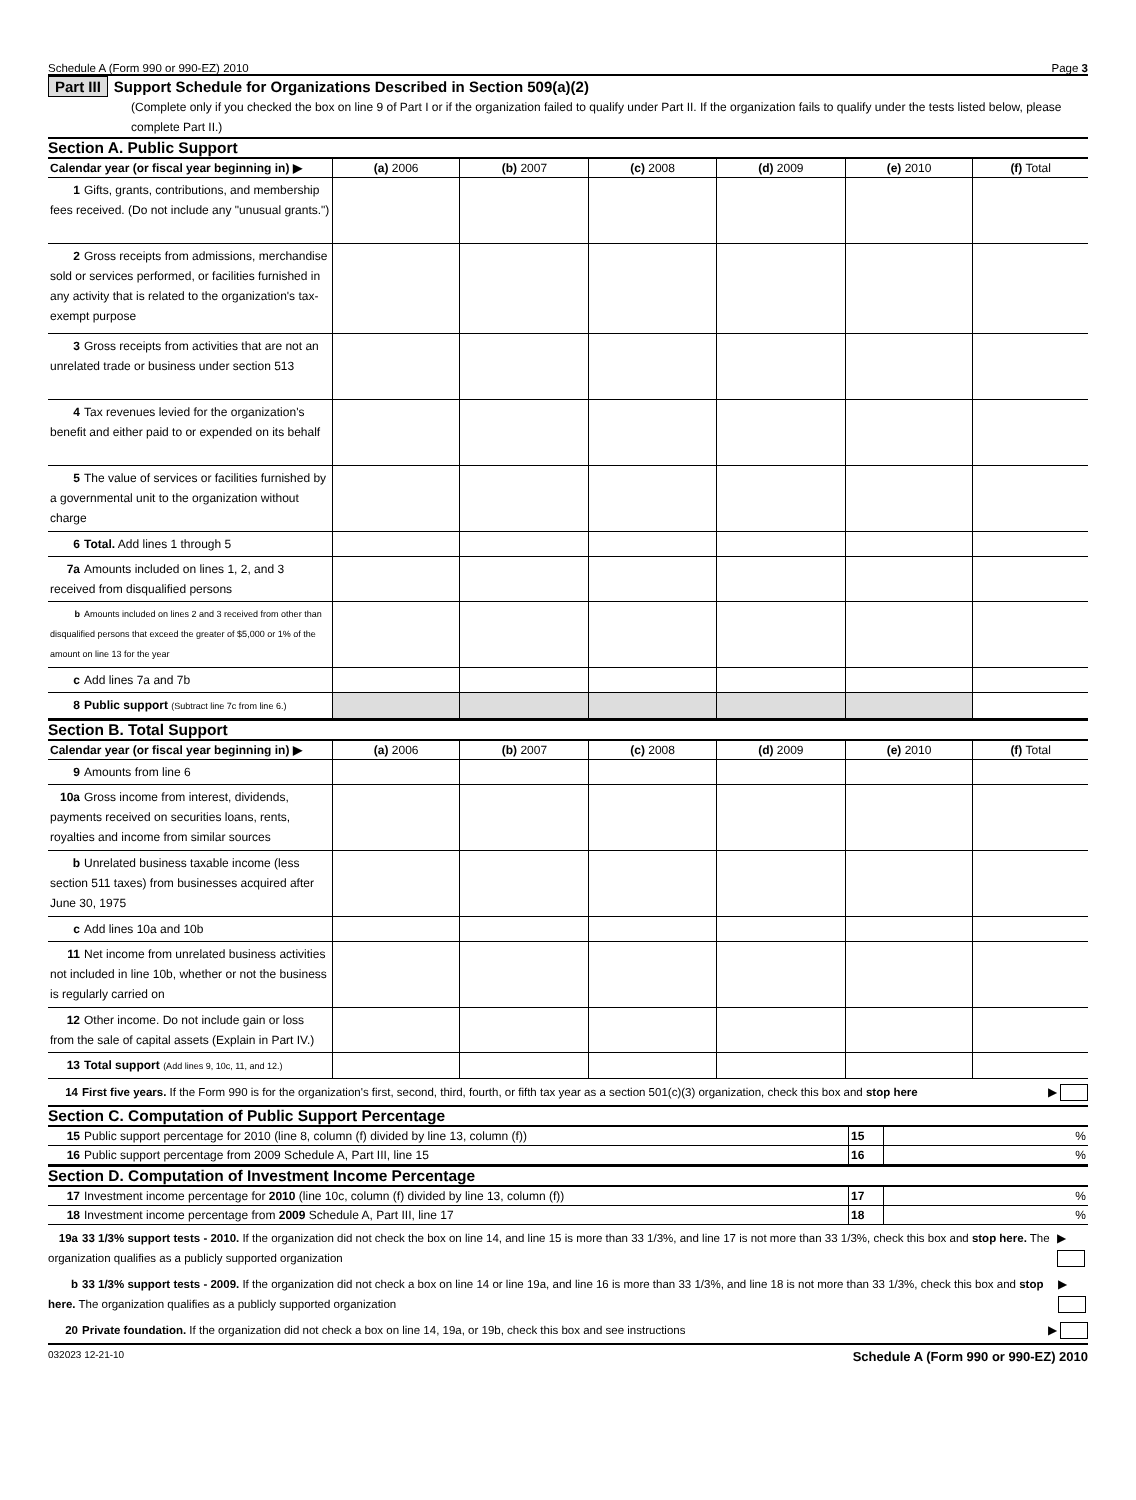Schedule A (Form 990 or 990-EZ) 2010 Page 3
Part III Support Schedule for Organizations Described in Section 509(a)(2)
(Complete only if you checked the box on line 9 of Part I or if the organization failed to qualify under Part II. If the organization fails to qualify under the tests listed below, please complete Part II.)
Section A. Public Support
| Calendar year (or fiscal year beginning in) ▶ | (a) 2006 | (b) 2007 | (c) 2008 | (d) 2009 | (e) 2010 | (f) Total |
| --- | --- | --- | --- | --- | --- | --- |
| 1 Gifts, grants, contributions, and membership fees received. (Do not include any "unusual grants.") | | | | | | |
| 2 Gross receipts from admissions, merchandise sold or services performed, or facilities furnished in any activity that is related to the organization's tax-exempt purpose | | | | | | |
| 3 Gross receipts from activities that are not an unrelated trade or business under section 513 | | | | | | |
| 4 Tax revenues levied for the organization's benefit and either paid to or expended on its behalf | | | | | | |
| 5 The value of services or facilities furnished by a governmental unit to the organization without charge | | | | | | |
| 6 Total. Add lines 1 through 5 | | | | | | |
| 7a Amounts included on lines 1, 2, and 3 received from disqualified persons | | | | | | |
| b Amounts included on lines 2 and 3 received from other than disqualified persons that exceed the greater of $5,000 or 1% of the amount on line 13 for the year | | | | | | |
| c Add lines 7a and 7b | | | | | | |
| 8 Public support (Subtract line 7c from line 6.) | | | | | | |
Section B. Total Support
| Calendar year (or fiscal year beginning in) ▶ | (a) 2006 | (b) 2007 | (c) 2008 | (d) 2009 | (e) 2010 | (f) Total |
| --- | --- | --- | --- | --- | --- | --- |
| 9 Amounts from line 6 | | | | | | |
| 10a Gross income from interest, dividends, payments received on securities loans, rents, royalties and income from similar sources | | | | | | |
| b Unrelated business taxable income (less section 511 taxes) from businesses acquired after June 30, 1975 | | | | | | |
| c Add lines 10a and 10b | | | | | | |
| 11 Net income from unrelated business activities not included in line 10b, whether or not the business is regularly carried on | | | | | | |
| 12 Other income. Do not include gain or loss from the sale of capital assets (Explain in Part IV.) | | | | | | |
| 13 Total support (Add lines 9, 10c, 11, and 12.) | | | | | | |
14 First five years. If the Form 990 is for the organization's first, second, third, fourth, or fifth tax year as a section 501(c)(3) organization, check this box and stop here ▶
Section C. Computation of Public Support Percentage
| 15 Public support percentage for 2010 (line 8, column (f) divided by line 13, column (f)) | 15 | % |
| 16 Public support percentage from 2009 Schedule A, Part III, line 15 | 16 | % |
Section D. Computation of Investment Income Percentage
| 17 Investment income percentage for 2010 (line 10c, column (f) divided by line 13, column (f)) | 17 | % |
| 18 Investment income percentage from 2009 Schedule A, Part III, line 17 | 18 | % |
19a 33 1/3% support tests - 2010. If the organization did not check the box on line 14, and line 15 is more than 33 1/3%, and line 17 is not more than 33 1/3%, check this box and stop here. The organization qualifies as a publicly supported organization ▶
b 33 1/3% support tests - 2009. If the organization did not check a box on line 14 or line 19a, and line 16 is more than 33 1/3%, and line 18 is not more than 33 1/3%, check this box and stop here. The organization qualifies as a publicly supported organization ▶
20 Private foundation. If the organization did not check a box on line 14, 19a, or 19b, check this box and see instructions ▶
032023 12-21-10 Schedule A (Form 990 or 990-EZ) 2010